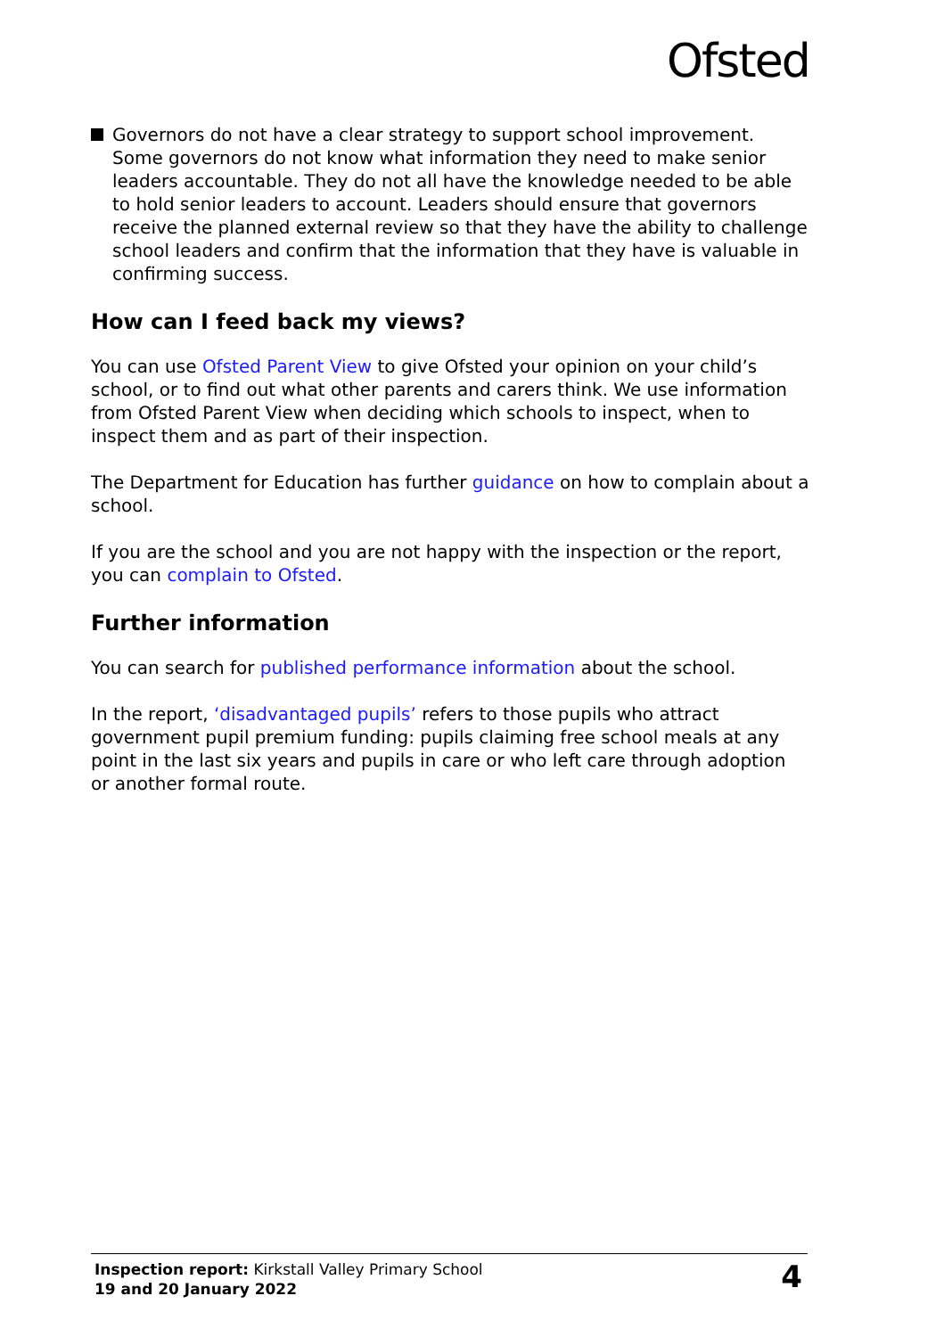Ofsted
Governors do not have a clear strategy to support school improvement. Some governors do not know what information they need to make senior leaders accountable. They do not all have the knowledge needed to be able to hold senior leaders to account. Leaders should ensure that governors receive the planned external review so that they have the ability to challenge school leaders and confirm that the information that they have is valuable in confirming success.
How can I feed back my views?
You can use Ofsted Parent View to give Ofsted your opinion on your child’s school, or to find out what other parents and carers think. We use information from Ofsted Parent View when deciding which schools to inspect, when to inspect them and as part of their inspection.
The Department for Education has further guidance on how to complain about a school.
If you are the school and you are not happy with the inspection or the report, you can complain to Ofsted.
Further information
You can search for published performance information about the school.
In the report, ‘disadvantaged pupils’ refers to those pupils who attract government pupil premium funding: pupils claiming free school meals at any point in the last six years and pupils in care or who left care through adoption or another formal route.
Inspection report: Kirkstall Valley Primary School
19 and 20 January 2022
4